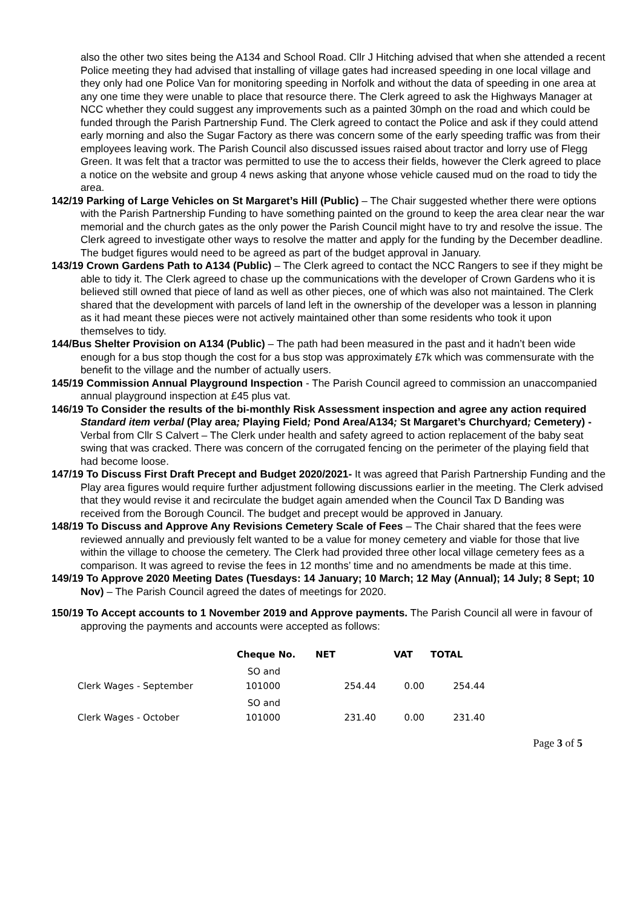also the other two sites being the A134 and School Road. Cllr J Hitching advised that when she attended a recent Police meeting they had advised that installing of village gates had increased speeding in one local village and they only had one Police Van for monitoring speeding in Norfolk and without the data of speeding in one area at any one time they were unable to place that resource there. The Clerk agreed to ask the Highways Manager at NCC whether they could suggest any improvements such as a painted 30mph on the road and which could be funded through the Parish Partnership Fund. The Clerk agreed to contact the Police and ask if they could attend early morning and also the Sugar Factory as there was concern some of the early speeding traffic was from their employees leaving work. The Parish Council also discussed issues raised about tractor and lorry use of Flegg Green. It was felt that a tractor was permitted to use the to access their fields, however the Clerk agreed to place a notice on the website and group 4 news asking that anyone whose vehicle caused mud on the road to tidy the area.
142/19 Parking of Large Vehicles on St Margaret’s Hill (Public) – The Chair suggested whether there were options with the Parish Partnership Funding to have something painted on the ground to keep the area clear near the war memorial and the church gates as the only power the Parish Council might have to try and resolve the issue. The Clerk agreed to investigate other ways to resolve the matter and apply for the funding by the December deadline. The budget figures would need to be agreed as part of the budget approval in January.
143/19 Crown Gardens Path to A134 (Public) – The Clerk agreed to contact the NCC Rangers to see if they might be able to tidy it. The Clerk agreed to chase up the communications with the developer of Crown Gardens who it is believed still owned that piece of land as well as other pieces, one of which was also not maintained. The Clerk shared that the development with parcels of land left in the ownership of the developer was a lesson in planning as it had meant these pieces were not actively maintained other than some residents who took it upon themselves to tidy.
144/Bus Shelter Provision on A134 (Public) – The path had been measured in the past and it hadn’t been wide enough for a bus stop though the cost for a bus stop was approximately £7k which was commensurate with the benefit to the village and the number of actually users.
145/19 Commission Annual Playground Inspection - The Parish Council agreed to commission an unaccompanied annual playground inspection at £45 plus vat.
146/19 To Consider the results of the bi-monthly Risk Assessment inspection and agree any action required Standard item verbal (Play area; Playing Field; Pond Area/A134; St Margaret’s Churchyard; Cemetery) - Verbal from Cllr S Calvert – The Clerk under health and safety agreed to action replacement of the baby seat swing that was cracked. There was concern of the corrugated fencing on the perimeter of the playing field that had become loose.
147/19 To Discuss First Draft Precept and Budget 2020/2021- It was agreed that Parish Partnership Funding and the Play area figures would require further adjustment following discussions earlier in the meeting. The Clerk advised that they would revise it and recirculate the budget again amended when the Council Tax D Banding was received from the Borough Council. The budget and precept would be approved in January.
148/19 To Discuss and Approve Any Revisions Cemetery Scale of Fees – The Chair shared that the fees were reviewed annually and previously felt wanted to be a value for money cemetery and viable for those that live within the village to choose the cemetery. The Clerk had provided three other local village cemetery fees as a comparison. It was agreed to revise the fees in 12 months’ time and no amendments be made at this time.
149/19 To Approve 2020 Meeting Dates (Tuesdays: 14 January; 10 March; 12 May (Annual); 14 July; 8 Sept; 10 Nov) – The Parish Council agreed the dates of meetings for 2020.
150/19 To Accept accounts to 1 November 2019 and Approve payments. The Parish Council all were in favour of approving the payments and accounts were accepted as follows:
| | Cheque No. | NET | VAT | TOTAL |
| --- | --- | --- | --- | --- |
| Clerk Wages - September | SO and 101000 | 254.44 | 0.00 | 254.44 |
| Clerk Wages - October | SO and 101000 | 231.40 | 0.00 | 231.40 |
Page 3 of 5